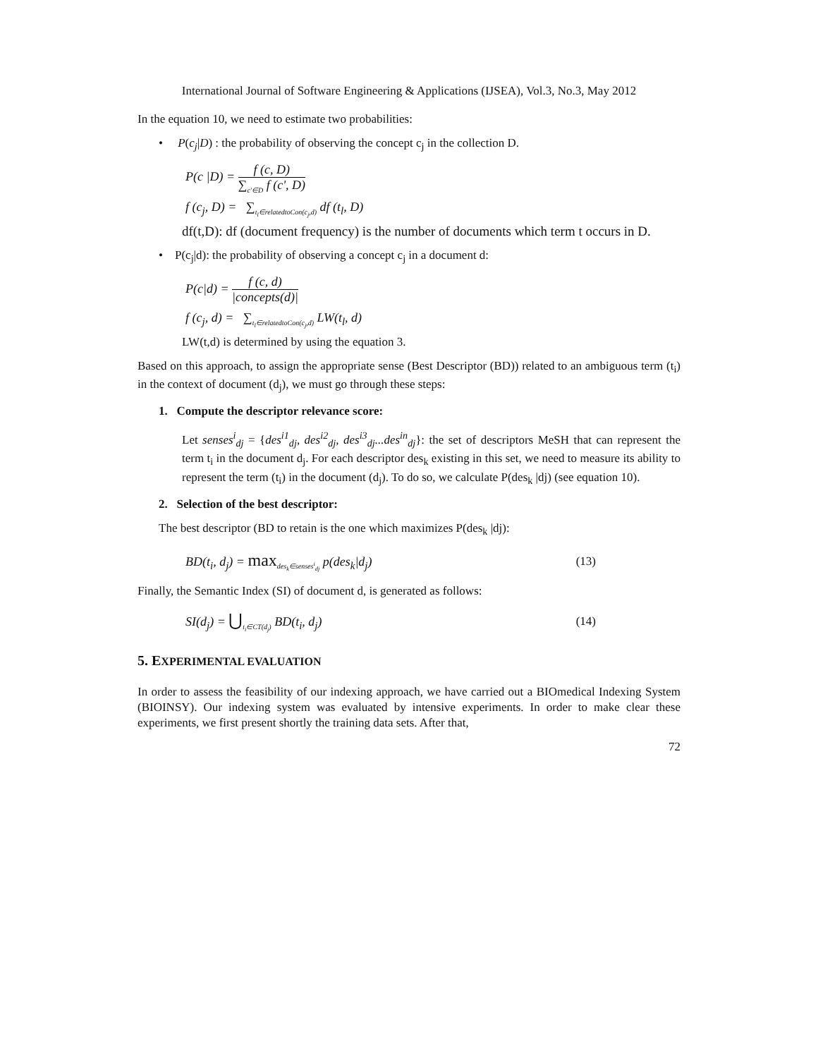International Journal of Software Engineering & Applications (IJSEA), Vol.3, No.3, May 2012
In the equation 10, we need to estimate two probabilities:
• P(c<sub>j</sub>|D) : the probability of observing the concept c<sub>j</sub> in the collection D.
P(c |D) = f (c, D) ∑<sub>c'∈D</sub> f (c', D)
f (c<sub>j</sub>, D) = ∑<sub>t<sub>l</sub>∈relatedtoCon(c<sub>j</sub>,d)</sub> df (t<sub>l</sub>, D)
df(t,D): df (document frequency) is the number of documents which term t occurs in D.
• P(c<sub>j</sub>|d): the probability of observing a concept c<sub>j</sub> in a document d:
P(c|d) = f (c, d) |concepts(d)|
f (c<sub>j</sub>, d) = ∑<sub>t<sub>l</sub>∈relatedtoCon(c<sub>j</sub>,d)</sub> LW(t<sub>l</sub>, d)
LW(t,d) is determined by using the equation 3.
Based on this approach, to assign the appropriate sense (Best Descriptor (BD)) related to an ambiguous term (t<sub>i</sub>) in the context of document (d<sub>j</sub>), we must go through these steps:
1. Compute the descriptor relevance score:
Let senses<sup>i</sup><sub>dj</sub> = {des<sup>i1</sup><sub>dj</sub>, des<sup>i2</sup><sub>dj</sub>, des<sup>i3</sup><sub>dj</sub>...des<sup>in</sup><sub>dj</sub>}: the set of descriptors MeSH that can represent the term t<sub>i</sub> in the document d<sub>j</sub>. For each descriptor des<sub>k</sub> existing in this set, we need to measure its ability to represent the term (t<sub>i</sub>) in the document (d<sub>j</sub>). To do so, we calculate P(des<sub>k</sub> |dj) (see equation 10).
2. Selection of the best descriptor:
The best descriptor (BD to retain is the one which maximizes P(des<sub>k</sub> |dj):
BD(t<sub>i</sub>, d<sub>j</sub>) = max<sub>des<sub>k</sub>∈senses<sup>i</sup><sub>dj</sub></sub> p(des<sub>k</sub>|d<sub>j</sub>) (13)
Finally, the Semantic Index (SI) of document d, is generated as follows:
SI(d<sub>j</sub>) = ⋃<sub>t<sub>i</sub>∈CT(d<sub>j</sub>)</sub> BD(t<sub>i</sub>, d<sub>j</sub>) (14)
5. EXPERIMENTAL EVALUATION
In order to assess the feasibility of our indexing approach, we have carried out a BIOmedical Indexing System (BIOINSY). Our indexing system was evaluated by intensive experiments. In order to make clear these experiments, we first present shortly the training data sets. After that,
72